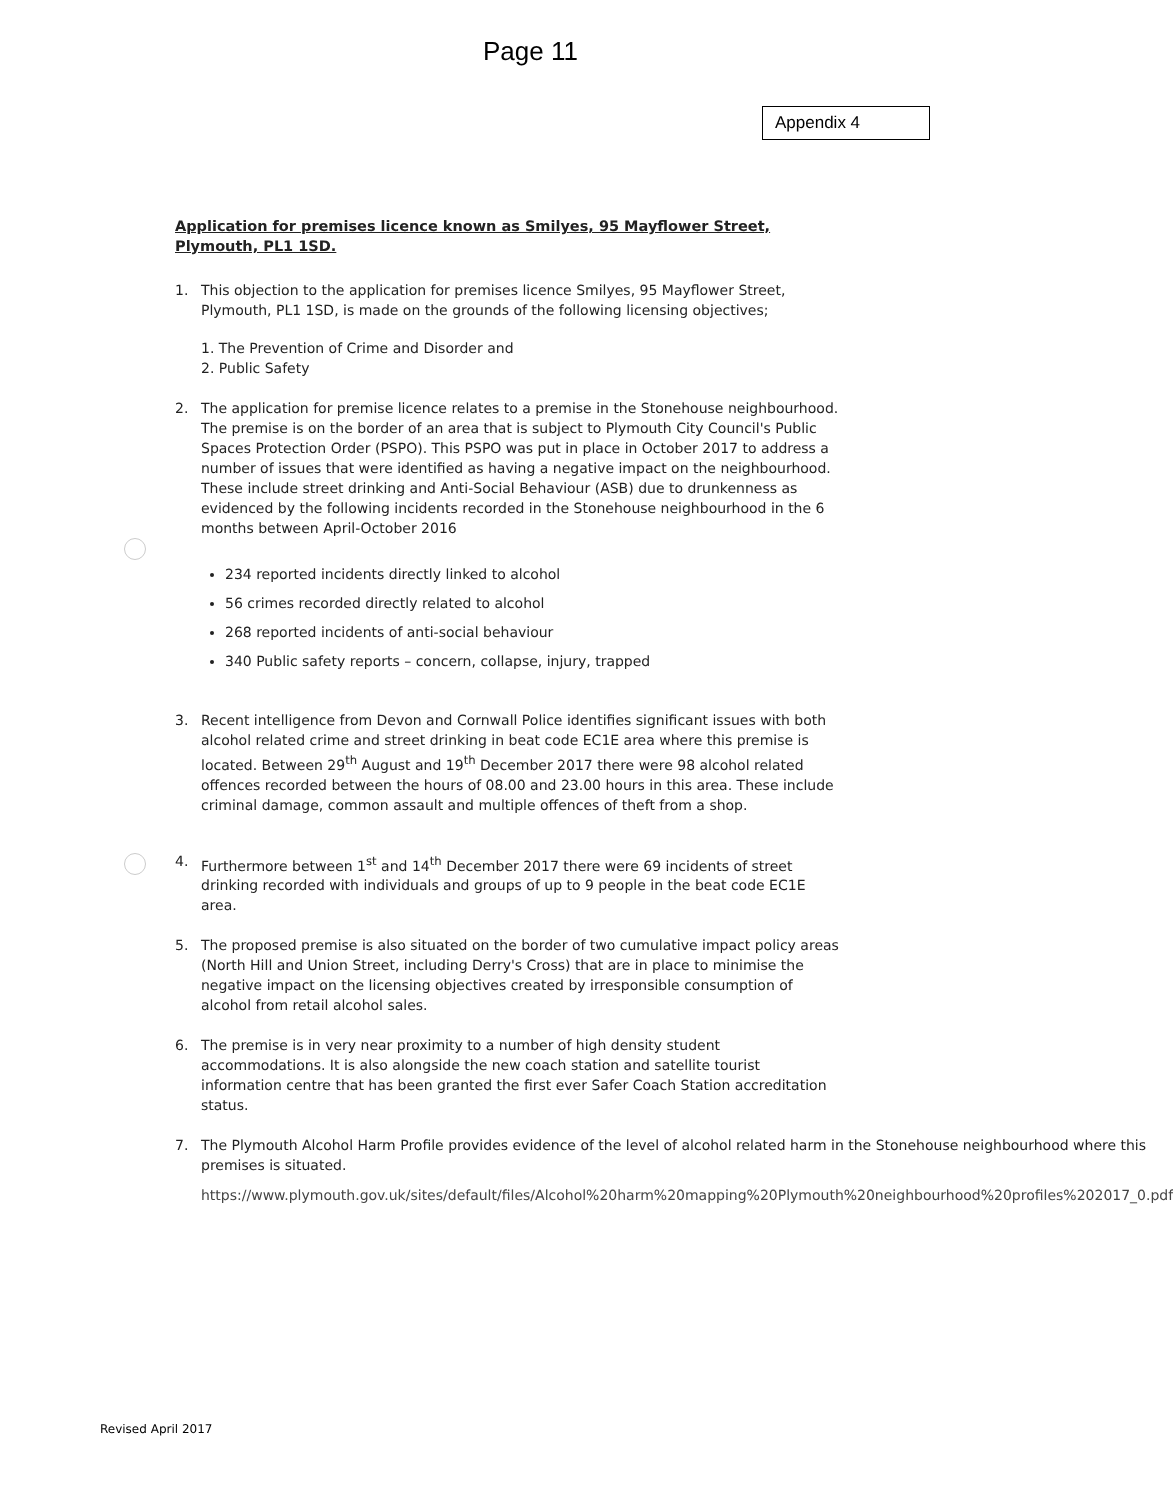Page 11
Appendix 4
Application for premises licence known as Smilyes, 95 Mayflower Street, Plymouth, PL1 1SD.
1. This objection to the application for premises licence Smilyes, 95 Mayflower Street, Plymouth, PL1 1SD, is made on the grounds of the following licensing objectives;
1. The Prevention of Crime and Disorder and
2. Public Safety
2. The application for premise licence relates to a premise in the Stonehouse neighbourhood. The premise is on the border of an area that is subject to Plymouth City Council's Public Spaces Protection Order (PSPO). This PSPO was put in place in October 2017 to address a number of issues that were identified as having a negative impact on the neighbourhood. These include street drinking and Anti-Social Behaviour (ASB) due to drunkenness as evidenced by the following incidents recorded in the Stonehouse neighbourhood in the 6 months between April-October 2016
234 reported incidents directly linked to alcohol
56 crimes recorded directly related to alcohol
268 reported incidents of anti-social behaviour
340 Public safety reports – concern, collapse, injury, trapped
3. Recent intelligence from Devon and Cornwall Police identifies significant issues with both alcohol related crime and street drinking in beat code EC1E area where this premise is located. Between 29<sup>th</sup> August and 19<sup>th</sup> December 2017 there were 98 alcohol related offences recorded between the hours of 08.00 and 23.00 hours in this area. These include criminal damage, common assault and multiple offences of theft from a shop.
4. Furthermore between 1<sup>st</sup> and 14<sup>th</sup> December 2017 there were 69 incidents of street drinking recorded with individuals and groups of up to 9 people in the beat code EC1E area.
5. The proposed premise is also situated on the border of two cumulative impact policy areas (North Hill and Union Street, including Derry's Cross) that are in place to minimise the negative impact on the licensing objectives created by irresponsible consumption of alcohol from retail alcohol sales.
6. The premise is in very near proximity to a number of high density student accommodations. It is also alongside the new coach station and satellite tourist information centre that has been granted the first ever Safer Coach Station accreditation status.
7. The Plymouth Alcohol Harm Profile provides evidence of the level of alcohol related harm in the Stonehouse neighbourhood where this premises is situated.
https://www.plymouth.gov.uk/sites/default/files/Alcohol%20harm%20mapping%20Plymouth%20neighbourhood%20profiles%202017_0.pdf
Revised April 2017